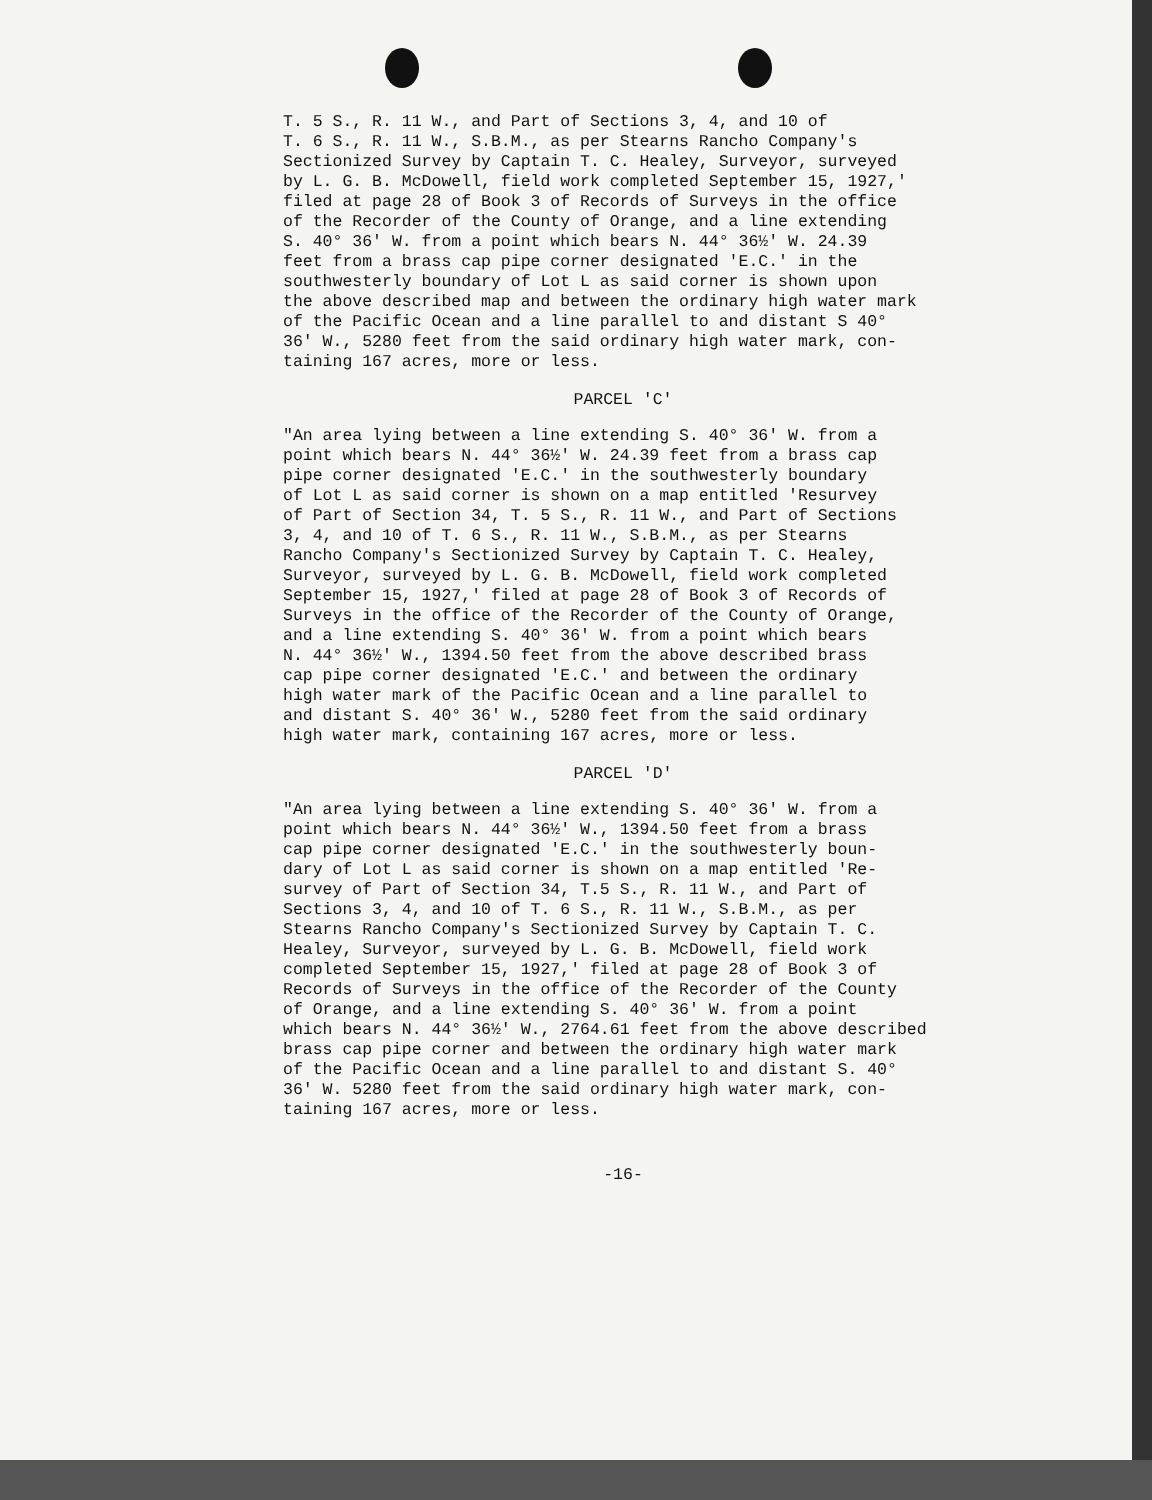T. 5 S., R. 11 W., and Part of Sections 3, 4, and 10 of T. 6 S., R. 11 W., S.B.M., as per Stearns Rancho Company's Sectionized Survey by Captain T. C. Healey, Surveyor, surveyed by L. G. B. McDowell, field work completed September 15, 1927,' filed at page 28 of Book 3 of Records of Surveys in the office of the Recorder of the County of Orange, and a line extending S. 40° 36' W. from a point which bears N. 44° 36½' W. 24.39 feet from a brass cap pipe corner designated 'E.C.' in the southwesterly boundary of Lot L as said corner is shown upon the above described map and between the ordinary high water mark of the Pacific Ocean and a line parallel to and distant S 40° 36' W., 5280 feet from the said ordinary high water mark, con- taining 167 acres, more or less.
PARCEL 'C'
"An area lying between a line extending S. 40° 36' W. from a point which bears N. 44° 36½' W. 24.39 feet from a brass cap pipe corner designated 'E.C.' in the southwesterly boundary of Lot L as said corner is shown on a map entitled 'Resurvey of Part of Section 34, T. 5 S., R. 11 W., and Part of Sections 3, 4, and 10 of T. 6 S., R. 11 W., S.B.M., as per Stearns Rancho Company's Sectionized Survey by Captain T. C. Healey, Surveyor, surveyed by L. G. B. McDowell, field work completed September 15, 1927,' filed at page 28 of Book 3 of Records of Surveys in the office of the Recorder of the County of Orange, and a line extending S. 40° 36' W. from a point which bears N. 44° 36½' W., 1394.50 feet from the above described brass cap pipe corner designated 'E.C.' and between the ordinary high water mark of the Pacific Ocean and a line parallel to and distant S. 40° 36' W., 5280 feet from the said ordinary high water mark, containing 167 acres, more or less.
PARCEL 'D'
"An area lying between a line extending S. 40° 36' W. from a point which bears N. 44° 36½' W., 1394.50 feet from a brass cap pipe corner designated 'E.C.' in the southwesterly boun- dary of Lot L as said corner is shown on a map entitled 'Re- survey of Part of Section 34, T.5 S., R. 11 W., and Part of Sections 3, 4, and 10 of T. 6 S., R. 11 W., S.B.M., as per Stearns Rancho Company's Sectionized Survey by Captain T. C. Healey, Surveyor, surveyed by L. G. B. McDowell, field work completed September 15, 1927,' filed at page 28 of Book 3 of Records of Surveys in the office of the Recorder of the County of Orange, and a line extending S. 40° 36' W. from a point which bears N. 44° 36½' W., 2764.61 feet from the above described brass cap pipe corner and between the ordinary high water mark of the Pacific Ocean and a line parallel to and distant S. 40° 36' W. 5280 feet from the said ordinary high water mark, con- taining 167 acres, more or less.
-16-